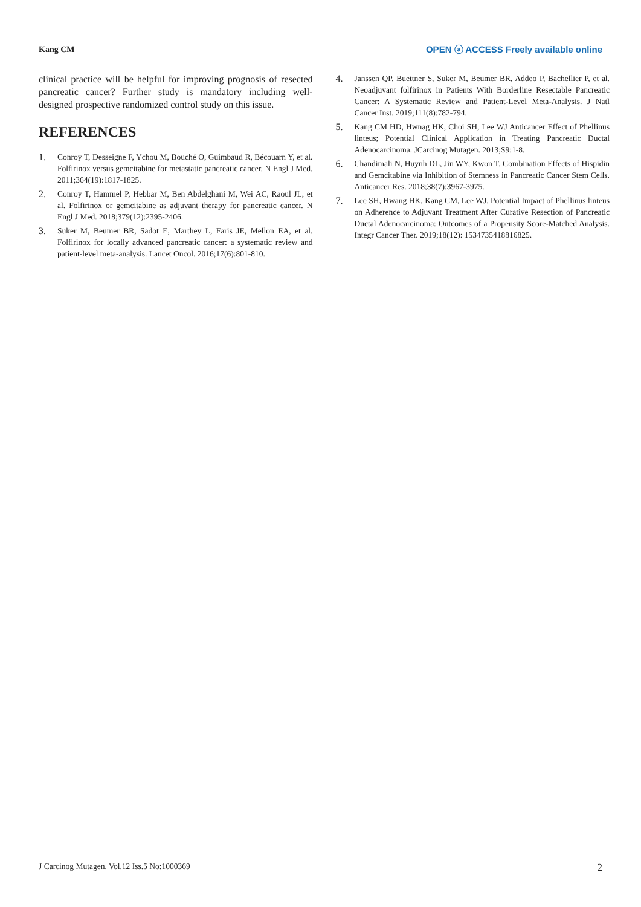Kang CM
OPEN ⓐ ACCESS Freely available online
clinical practice will be helpful for improving prognosis of resected pancreatic cancer? Further study is mandatory including well-designed prospective randomized control study on this issue.
REFERENCES
1. Conroy T, Desseigne F, Ychou M, Bouché O, Guimbaud R, Bécouarn Y, et al. Folfirinox versus gemcitabine for metastatic pancreatic cancer. N Engl J Med. 2011;364(19):1817-1825.
2. Conroy T, Hammel P, Hebbar M, Ben Abdelghani M, Wei AC, Raoul JL, et al. Folfirinox or gemcitabine as adjuvant therapy for pancreatic cancer. N Engl J Med. 2018;379(12):2395-2406.
3. Suker M, Beumer BR, Sadot E, Marthey L, Faris JE, Mellon EA, et al. Folfirinox for locally advanced pancreatic cancer: a systematic review and patient-level meta-analysis. Lancet Oncol. 2016;17(6):801-810.
4. Janssen QP, Buettner S, Suker M, Beumer BR, Addeo P, Bachellier P, et al. Neoadjuvant folfirinox in Patients With Borderline Resectable Pancreatic Cancer: A Systematic Review and Patient-Level Meta-Analysis. J Natl Cancer Inst. 2019;111(8):782-794.
5. Kang CM HD, Hwnag HK, Choi SH, Lee WJ Anticancer Effect of Phellinus linteus; Potential Clinical Application in Treating Pancreatic Ductal Adenocarcinoma. JCarcinog Mutagen. 2013;S9:1-8.
6. Chandimali N, Huynh DL, Jin WY, Kwon T. Combination Effects of Hispidin and Gemcitabine via Inhibition of Stemness in Pancreatic Cancer Stem Cells. Anticancer Res. 2018;38(7):3967-3975.
7. Lee SH, Hwang HK, Kang CM, Lee WJ. Potential Impact of Phellinus linteus on Adherence to Adjuvant Treatment After Curative Resection of Pancreatic Ductal Adenocarcinoma: Outcomes of a Propensity Score-Matched Analysis. Integr Cancer Ther. 2019;18(12): 1534735418816825.
J Carcinog Mutagen, Vol.12 Iss.5 No:1000369 2